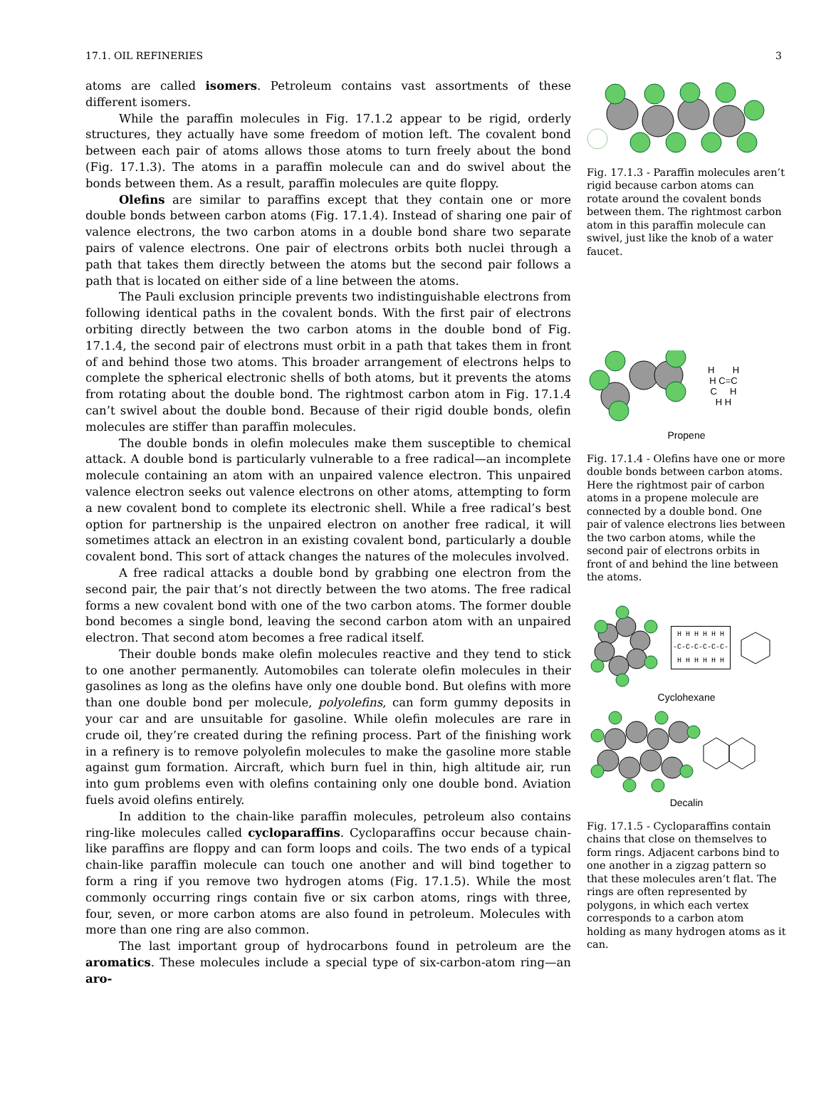17.1. OIL REFINERIES 3
atoms are called isomers. Petroleum contains vast assortments of these different isomers.
While the paraffin molecules in Fig. 17.1.2 appear to be rigid, orderly structures, they actually have some freedom of motion left. The covalent bond between each pair of atoms allows those atoms to turn freely about the bond (Fig. 17.1.3). The atoms in a paraffin molecule can and do swivel about the bonds between them. As a result, paraffin molecules are quite floppy.
Olefins are similar to paraffins except that they contain one or more double bonds between carbon atoms (Fig. 17.1.4). Instead of sharing one pair of valence electrons, the two carbon atoms in a double bond share two separate pairs of valence electrons. One pair of electrons orbits both nuclei through a path that takes them directly between the atoms but the second pair follows a path that is located on either side of a line between the atoms.
The Pauli exclusion principle prevents two indistinguishable electrons from following identical paths in the covalent bonds. With the first pair of electrons orbiting directly between the two carbon atoms in the double bond of Fig. 17.1.4, the second pair of electrons must orbit in a path that takes them in front of and behind those two atoms. This broader arrangement of electrons helps to complete the spherical electronic shells of both atoms, but it prevents the atoms from rotating about the double bond. The rightmost carbon atom in Fig. 17.1.4 can’t swivel about the double bond. Because of their rigid double bonds, olefin molecules are stiffer than paraffin molecules.
The double bonds in olefin molecules make them susceptible to chemical attack. A double bond is particularly vulnerable to a free radical—an incomplete molecule containing an atom with an unpaired valence electron. This unpaired valence electron seeks out valence electrons on other atoms, attempting to form a new covalent bond to complete its electronic shell. While a free radical’s best option for partnership is the unpaired electron on another free radical, it will sometimes attack an electron in an existing covalent bond, particularly a double covalent bond. This sort of attack changes the natures of the molecules involved.
A free radical attacks a double bond by grabbing one electron from the second pair, the pair that’s not directly between the two atoms. The free radical forms a new covalent bond with one of the two carbon atoms. The former double bond becomes a single bond, leaving the second carbon atom with an unpaired electron. That second atom becomes a free radical itself.
Their double bonds make olefin molecules reactive and they tend to stick to one another permanently. Automobiles can tolerate olefin molecules in their gasolines as long as the olefins have only one double bond. But olefins with more than one double bond per molecule, polyolefins, can form gummy deposits in your car and are unsuitable for gasoline. While olefin molecules are rare in crude oil, they’re created during the refining process. Part of the finishing work in a refinery is to remove polyolefin molecules to make the gasoline more stable against gum formation. Aircraft, which burn fuel in thin, high altitude air, run into gum problems even with olefins containing only one double bond. Aviation fuels avoid olefins entirely.
In addition to the chain-like paraffin molecules, petroleum also contains ring-like molecules called cycloparaffins. Cycloparaffins occur because chain-like paraffins are floppy and can form loops and coils. The two ends of a typical chain-like paraffin molecule can touch one another and will bind together to form a ring if you remove two hydrogen atoms (Fig. 17.1.5). While the most commonly occurring rings contain five or six carbon atoms, rings with three, four, seven, or more carbon atoms are also found in petroleum. Molecules with more than one ring are also common.
The last important group of hydrocarbons found in petroleum are the aromatics. These molecules include a special type of six-carbon-atom ring—an aro-
Fig. 17.1.3 - Paraffin molecules aren’t rigid because carbon atoms can rotate around the covalent bonds between them. The rightmost carbon atom in this paraffin molecule can swivel, just like the knob of a water faucet.
H H
H C=C
C H
H H
Propene
Fig. 17.1.4 - Olefins have one or more double bonds between carbon atoms. Here the rightmost pair of carbon atoms in a propene molecule are connected by a double bond. One pair of valence electrons lies between the two carbon atoms, while the second pair of electrons orbits in front of and behind the line between the atoms.
H H H H H H
-C-C-C-C-C-C-
H H H H H H
Cyclohexane
Decalin
Fig. 17.1.5 - Cycloparaffins contain chains that close on themselves to form rings. Adjacent carbons bind to one another in a zigzag pattern so that these molecules aren’t flat. The rings are often represented by polygons, in which each vertex corresponds to a carbon atom holding as many hydrogen atoms as it can.